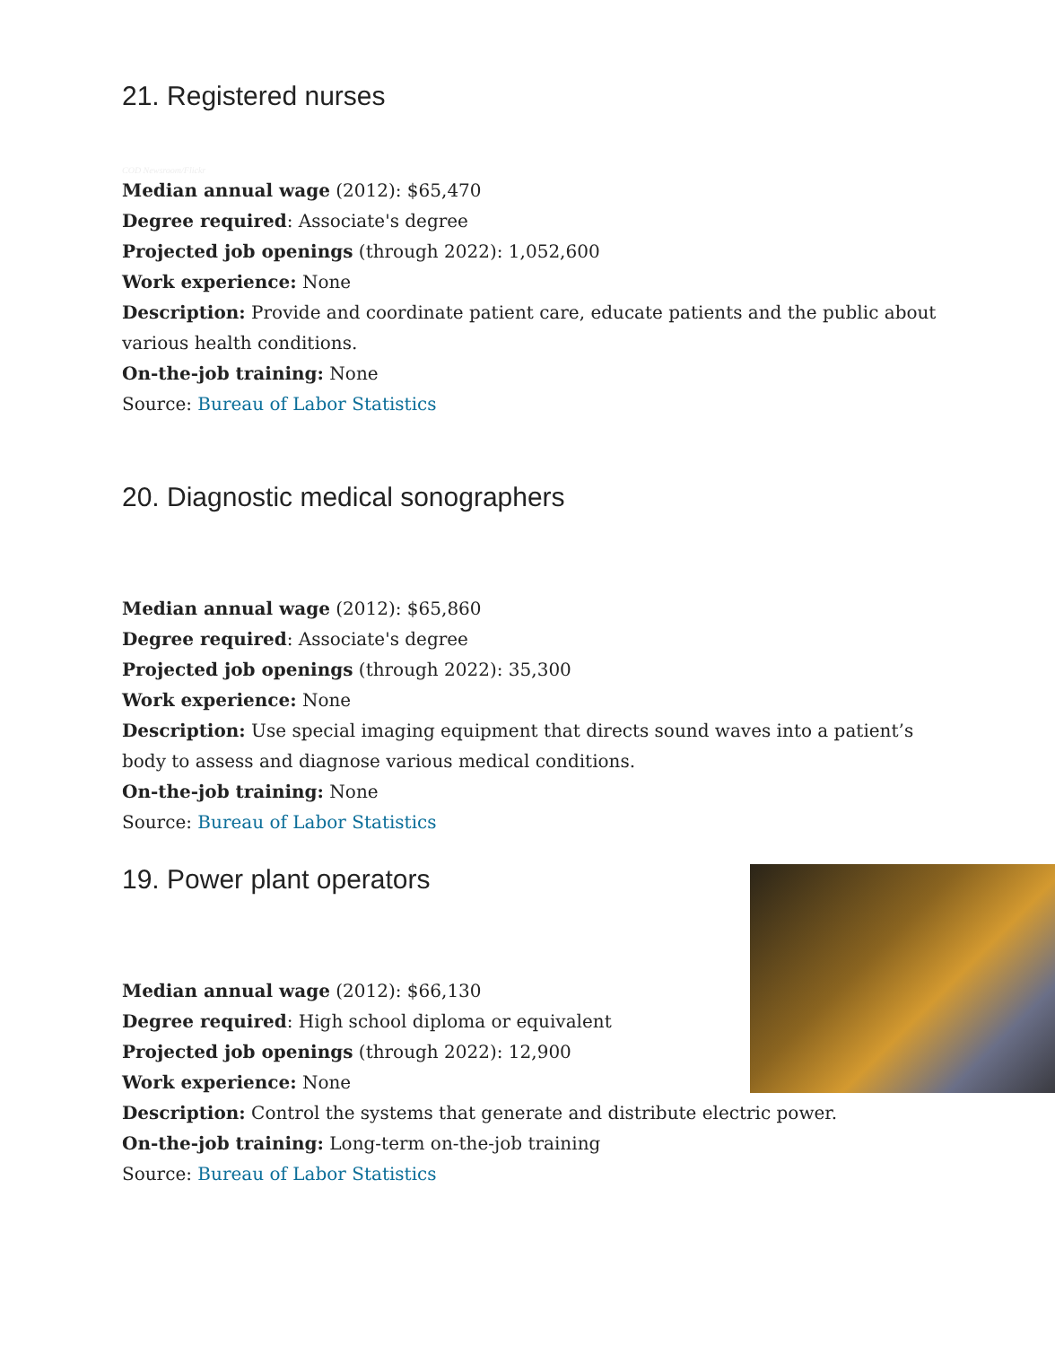21. Registered nurses
COD Newsroom/Flickr
Median annual wage (2012): $65,470
Degree required: Associate's degree
Projected job openings (through 2022): 1,052,600
Work experience: None
Description: Provide and coordinate patient care, educate patients and the public about various health conditions.
On-the-job training: None
Source: Bureau of Labor Statistics
20. Diagnostic medical sonographers
Median annual wage (2012): $65,860
Degree required: Associate's degree
Projected job openings (through 2022): 35,300
Work experience: None
Description: Use special imaging equipment that directs sound waves into a patient’s body to assess and diagnose various medical conditions.
On-the-job training: None
Source: Bureau of Labor Statistics
19. Power plant operators
Median annual wage (2012): $66,130
Degree required: High school diploma or equivalent
Projected job openings (through 2022): 12,900
Work experience: None
Description: Control the systems that generate and distribute electric power.
On-the-job training: Long-term on-the-job training
Source: Bureau of Labor Statistics